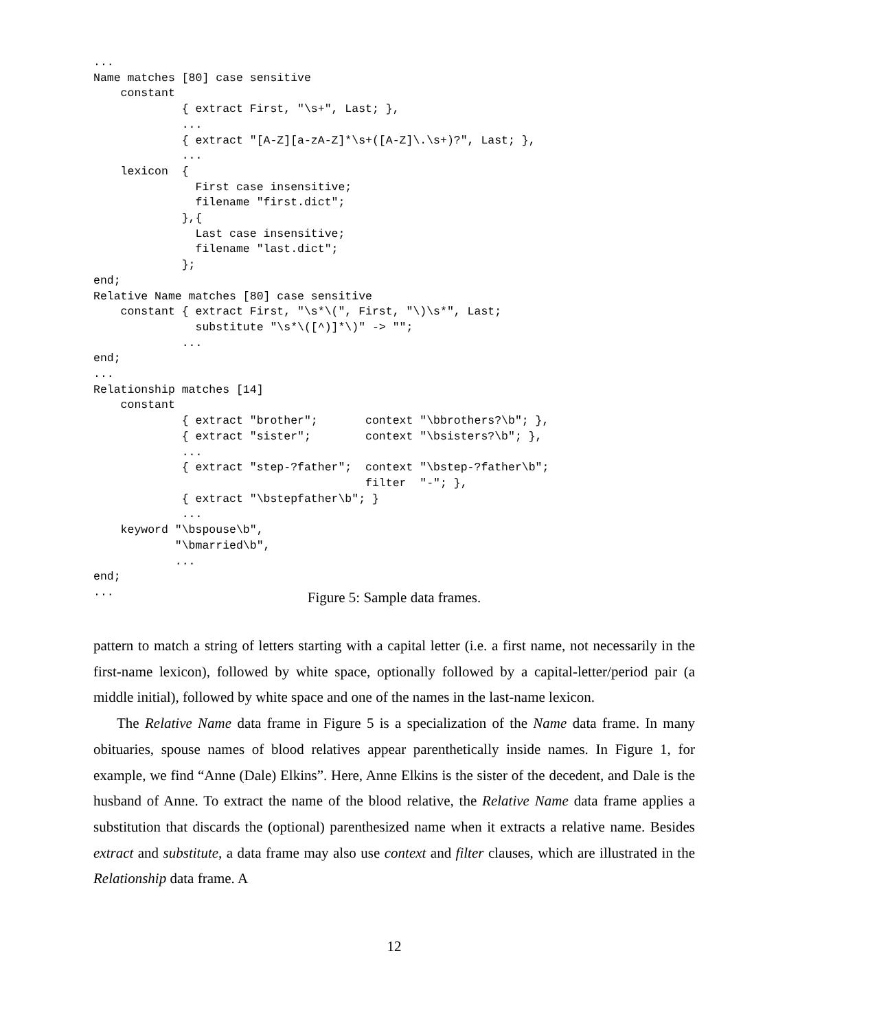...
Name matches [80] case sensitive
    constant
             { extract First, "\s+", Last; },
             ...
             { extract "[A-Z][a-zA-Z]*\s+([A-Z]\.\s+)?", Last; },
             ...
    lexicon  {
               First case insensitive;
               filename "first.dict";
             },{
               Last case insensitive;
               filename "last.dict";
             };
end;
Relative Name matches [80] case sensitive
    constant { extract First, "\s*\(", First, "\)\s*", Last;
               substitute "\s*\([^)]*\)" -> "";
             ...
end;
...
Relationship matches [14]
    constant
             { extract "brother";       context "\bbrothers?\b"; },
             { extract "sister";        context "\bsisters?\b"; },
             ...
             { extract "step-?father";  context "\bstep-?father\b";
                                        filter  "-"; },
             { extract "\bstepfather\b"; }
             ...
    keyword "\bspouse\b",
            "\bmarried\b",
            ...
end;
...
Figure 5: Sample data frames.
pattern to match a string of letters starting with a capital letter (i.e. a first name, not necessarily in the first-name lexicon), followed by white space, optionally followed by a capital-letter/period pair (a middle initial), followed by white space and one of the names in the last-name lexicon.
The Relative Name data frame in Figure 5 is a specialization of the Name data frame. In many obituaries, spouse names of blood relatives appear parenthetically inside names. In Figure 1, for example, we find “Anne (Dale) Elkins”. Here, Anne Elkins is the sister of the decedent, and Dale is the husband of Anne. To extract the name of the blood relative, the Relative Name data frame applies a substitution that discards the (optional) parenthesized name when it extracts a relative name. Besides extract and substitute, a data frame may also use context and filter clauses, which are illustrated in the Relationship data frame. A
12